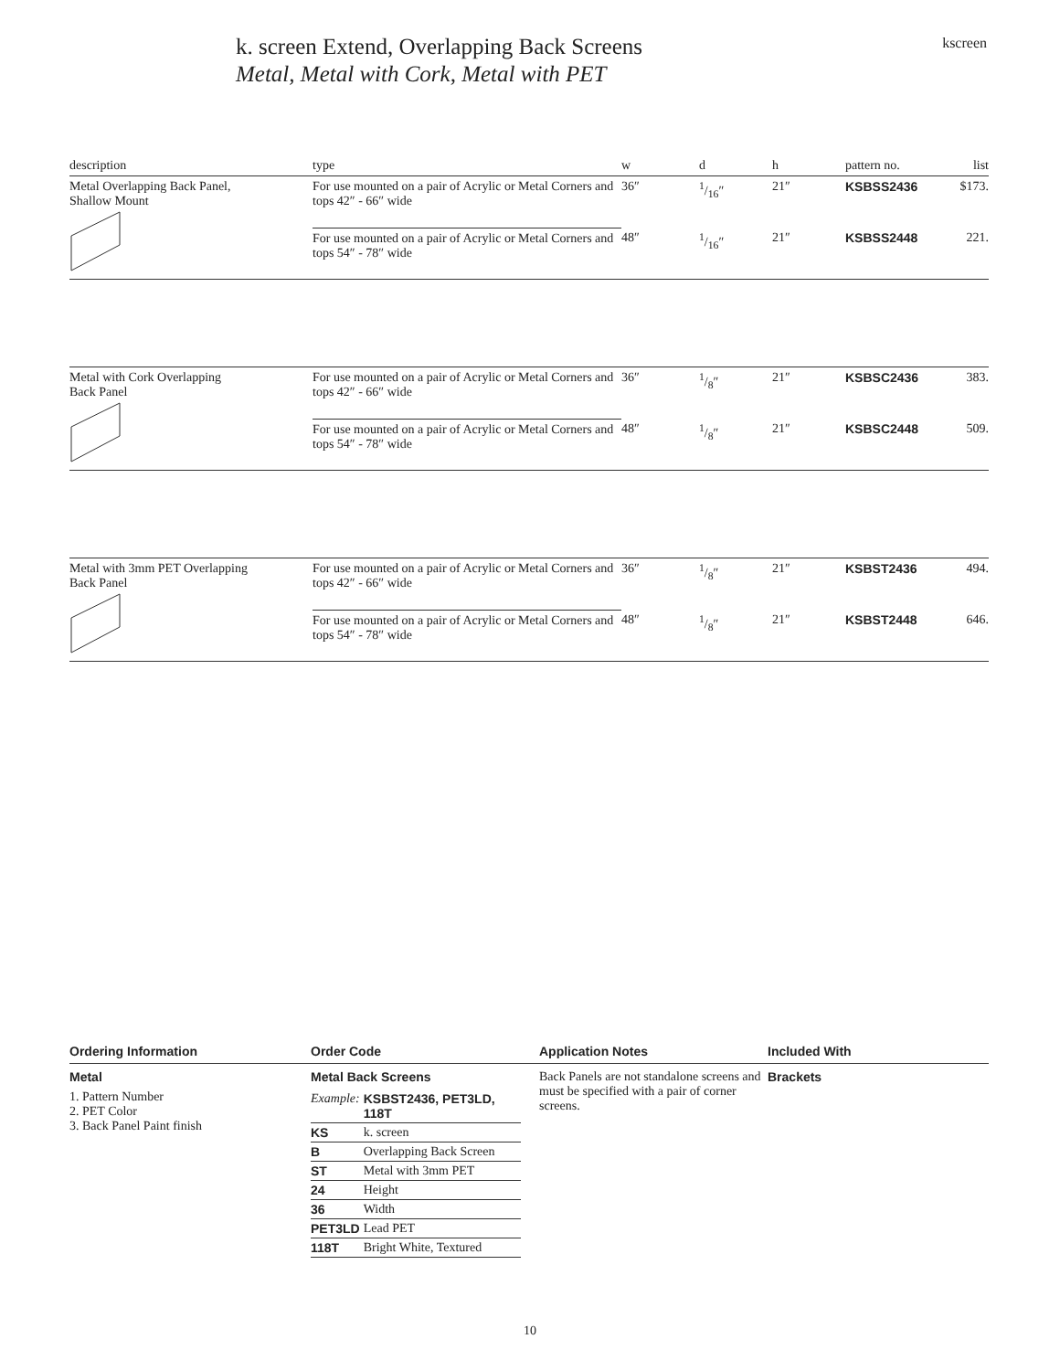k. screen Extend, Overlapping Back Screens
Metal, Metal with Cork, Metal with PET
kscreen
| description | type | w | d | h | pattern no. | list |
| Metal Overlapping Back Panel, Shallow Mount | For use mounted on a pair of Acrylic or Metal Corners and tops 42″ - 66″ wide | 36″ | 1/16″ | 21″ | KSBSS2436 | $173. |
| | For use mounted on a pair of Acrylic or Metal Corners and tops 54″ - 78″ wide | 48″ | 1/16″ | 21″ | KSBSS2448 | 221. |
| Metal with Cork Overlapping Back Panel | For use mounted on a pair of Acrylic or Metal Corners and tops 42″ - 66″ wide | 36″ | 1/8″ | 21″ | KSBSC2436 | 383. |
| | For use mounted on a pair of Acrylic or Metal Corners and tops 54″ - 78″ wide | 48″ | 1/8″ | 21″ | KSBSC2448 | 509. |
| Metal with 3mm PET Overlapping Back Panel | For use mounted on a pair of Acrylic or Metal Corners and tops 42″ - 66″ wide | 36″ | 1/8″ | 21″ | KSBST2436 | 494. |
| | For use mounted on a pair of Acrylic or Metal Corners and tops 54″ - 78″ wide | 48″ | 1/8″ | 21″ | KSBST2448 | 646. |
Ordering Information
Metal
1. Pattern Number
2. PET Color
3. Back Panel Paint finish
Order Code
Metal Back Screens
| Example: | KSBST2436, PET3LD, 118T |
| KS | k. screen |
| B | Overlapping Back Screen |
| ST | Metal with 3mm PET |
| 24 | Height |
| 36 | Width |
| PET3LD | Lead PET |
| 118T | Bright White, Textured |
Application Notes
Back Panels are not standalone screens and must be specified with a pair of corner screens.
Included With
Brackets
10